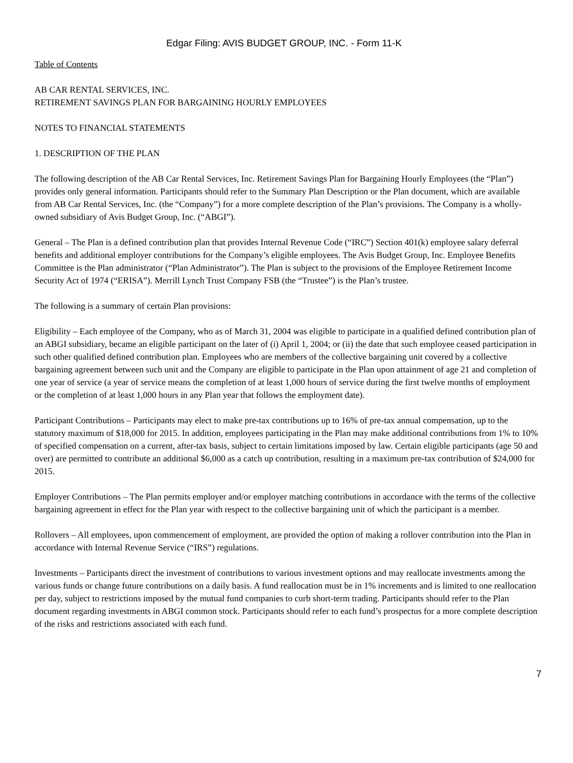Edgar Filing: AVIS BUDGET GROUP, INC. - Form 11-K
Table of Contents
AB CAR RENTAL SERVICES, INC.
RETIREMENT SAVINGS PLAN FOR BARGAINING HOURLY EMPLOYEES
NOTES TO FINANCIAL STATEMENTS
1. DESCRIPTION OF THE PLAN
The following description of the AB Car Rental Services, Inc. Retirement Savings Plan for Bargaining Hourly Employees (the “Plan”) provides only general information. Participants should refer to the Summary Plan Description or the Plan document, which are available from AB Car Rental Services, Inc. (the “Company”) for a more complete description of the Plan’s provisions. The Company is a wholly-owned subsidiary of Avis Budget Group, Inc. (“ABGI”).
General – The Plan is a defined contribution plan that provides Internal Revenue Code (“IRC”) Section 401(k) employee salary deferral benefits and additional employer contributions for the Company’s eligible employees. The Avis Budget Group, Inc. Employee Benefits Committee is the Plan administrator (“Plan Administrator”). The Plan is subject to the provisions of the Employee Retirement Income Security Act of 1974 (“ERISA”). Merrill Lynch Trust Company FSB (the “Trustee”) is the Plan’s trustee.
The following is a summary of certain Plan provisions:
Eligibility – Each employee of the Company, who as of March 31, 2004 was eligible to participate in a qualified defined contribution plan of an ABGI subsidiary, became an eligible participant on the later of (i) April 1, 2004; or (ii) the date that such employee ceased participation in such other qualified defined contribution plan. Employees who are members of the collective bargaining unit covered by a collective bargaining agreement between such unit and the Company are eligible to participate in the Plan upon attainment of age 21 and completion of one year of service (a year of service means the completion of at least 1,000 hours of service during the first twelve months of employment or the completion of at least 1,000 hours in any Plan year that follows the employment date).
Participant Contributions – Participants may elect to make pre-tax contributions up to 16% of pre-tax annual compensation, up to the statutory maximum of $18,000 for 2015. In addition, employees participating in the Plan may make additional contributions from 1% to 10% of specified compensation on a current, after-tax basis, subject to certain limitations imposed by law. Certain eligible participants (age 50 and over) are permitted to contribute an additional $6,000 as a catch up contribution, resulting in a maximum pre-tax contribution of $24,000 for 2015.
Employer Contributions – The Plan permits employer and/or employer matching contributions in accordance with the terms of the collective bargaining agreement in effect for the Plan year with respect to the collective bargaining unit of which the participant is a member.
Rollovers – All employees, upon commencement of employment, are provided the option of making a rollover contribution into the Plan in accordance with Internal Revenue Service (“IRS”) regulations.
Investments – Participants direct the investment of contributions to various investment options and may reallocate investments among the various funds or change future contributions on a daily basis. A fund reallocation must be in 1% increments and is limited to one reallocation per day, subject to restrictions imposed by the mutual fund companies to curb short-term trading. Participants should refer to the Plan document regarding investments in ABGI common stock. Participants should refer to each fund’s prospectus for a more complete description of the risks and restrictions associated with each fund.
7